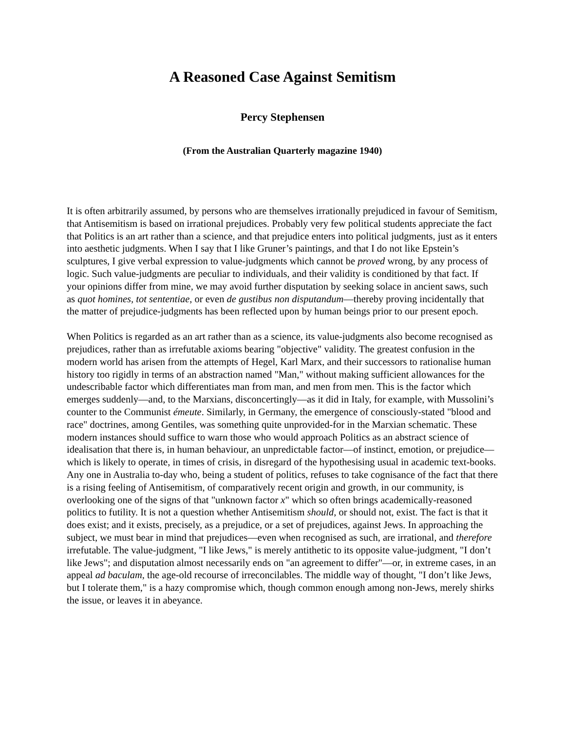A Reasoned Case Against Semitism
Percy Stephensen
(From the Australian Quarterly magazine 1940)
It is often arbitrarily assumed, by persons who are themselves irrationally prejudiced in favour of Semitism, that Antisemitism is based on irrational prejudices. Probably very few political students appreciate the fact that Politics is an art rather than a science, and that prejudice enters into political judgments, just as it enters into aesthetic judgments. When I say that I like Gruner’s paintings, and that I do not like Epstein’s sculptures, I give verbal expression to value-judgments which cannot be proved wrong, by any process of logic. Such value-judgments are peculiar to individuals, and their validity is conditioned by that fact. If your opinions differ from mine, we may avoid further disputation by seeking solace in ancient saws, such as quot homines, tot sententiae, or even de gustibus non disputandum—thereby proving incidentally that the matter of prejudice-judgments has been reflected upon by human beings prior to our present epoch.
When Politics is regarded as an art rather than as a science, its value-judgments also become recognised as prejudices, rather than as irrefutable axioms bearing "objective" validity. The greatest confusion in the modern world has arisen from the attempts of Hegel, Karl Marx, and their successors to rationalise human history too rigidly in terms of an abstraction named "Man," without making sufficient allowances for the undescribable factor which differentiates man from man, and men from men. This is the factor which emerges suddenly—and, to the Marxians, disconcertingly—as it did in Italy, for example, with Mussolini’s counter to the Communist émeute. Similarly, in Germany, the emergence of consciously-stated "blood and race" doctrines, among Gentiles, was something quite unprovided-for in the Marxian schematic. These modern instances should suffice to warn those who would approach Politics as an abstract science of idealisation that there is, in human behaviour, an unpredictable factor—of instinct, emotion, or prejudice—which is likely to operate, in times of crisis, in disregard of the hypothesising usual in academic text-books. Any one in Australia to-day who, being a student of politics, refuses to take cognisance of the fact that there is a rising feeling of Antisemitism, of comparatively recent origin and growth, in our community, is overlooking one of the signs of that "unknown factor x" which so often brings academically-reasoned politics to futility. It is not a question whether Antisemitism should, or should not, exist. The fact is that it does exist; and it exists, precisely, as a prejudice, or a set of prejudices, against Jews. In approaching the subject, we must bear in mind that prejudices—even when recognised as such, are irrational, and therefore irrefutable. The value-judgment, "I like Jews," is merely antithetic to its opposite value-judgment, "I don’t like Jews"; and disputation almost necessarily ends on "an agreement to differ"—or, in extreme cases, in an appeal ad baculam, the age-old recourse of irreconcilables. The middle way of thought, "I don’t like Jews, but I tolerate them," is a hazy compromise which, though common enough among non-Jews, merely shirks the issue, or leaves it in abeyance.